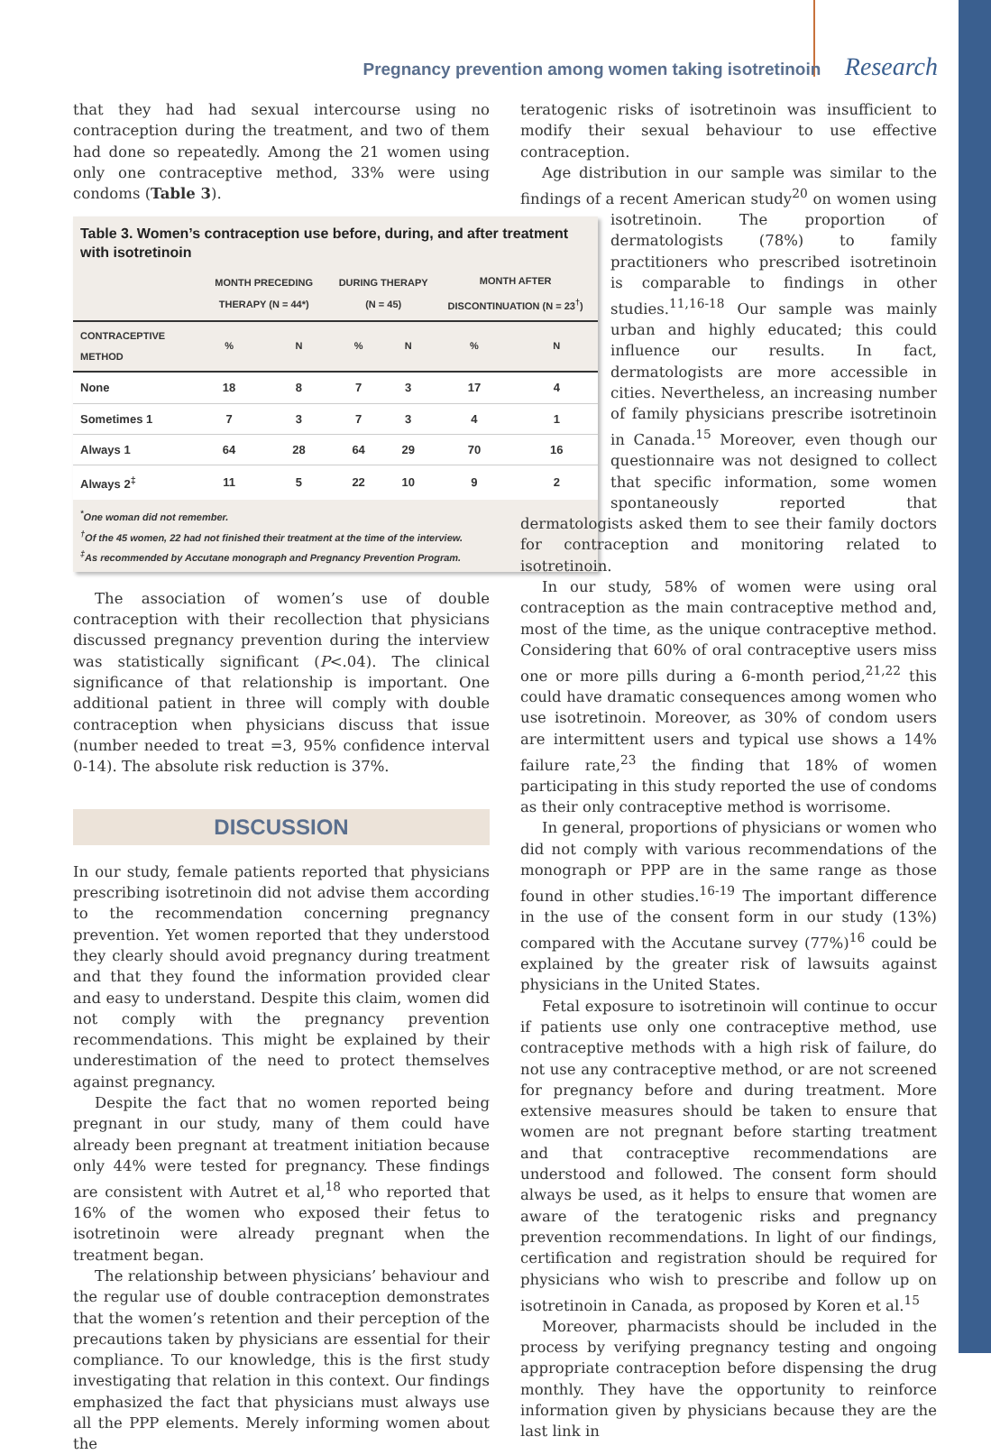Pregnancy prevention among women taking isotretinoin Research
that they had had sexual intercourse using no contraception during the treatment, and two of them had done so repeatedly. Among the 21 women using only one contraceptive method, 33% were using condoms (Table 3).
Table 3. Women’s contraception use before, during, and after treatment with isotretinoin
| | MONTH PRECEDING THERAPY (N = 44*) | | DURING THERAPY (N = 45) | | MONTH AFTER DISCONTINUATION (N = 23<sup>†</sup>) | |
| --- | --- | --- | --- | --- | --- | --- |
| CONTRACEPTIVE METHOD | % | N | % | N | % | N |
| None | 18 | 8 | 7 | 3 | 17 | 4 |
| Sometimes 1 | 7 | 3 | 7 | 3 | 4 | 1 |
| Always 1 | 64 | 28 | 64 | 29 | 70 | 16 |
| Always 2<sup>‡</sup> | 11 | 5 | 22 | 10 | 9 | 2 |
<sup>*</sup> One woman did not remember.
<sup>†</sup> Of the 45 women, 22 had not finished their treatment at the time of the interview.
<sup>‡</sup> As recommended by Accutane monograph and Pregnancy Prevention Program.
The association of women’s use of double contraception with their recollection that physicians discussed pregnancy prevention during the interview was statistically significant (P<.04). The clinical significance of that relationship is important. One additional patient in three will comply with double contraception when physicians discuss that issue (number needed to treat =3, 95% confidence interval 0-14). The absolute risk reduction is 37%.
DISCUSSION
In our study, female patients reported that physicians prescribing isotretinoin did not advise them according to the recommendation concerning pregnancy prevention. Yet women reported that they understood they clearly should avoid pregnancy during treatment and that they found the information provided clear and easy to understand. Despite this claim, women did not comply with the pregnancy prevention recommendations. This might be explained by their underestimation of the need to protect themselves against pregnancy.
Despite the fact that no women reported being pregnant in our study, many of them could have already been pregnant at treatment initiation because only 44% were tested for pregnancy. These findings are consistent with Autret et al,<sup>18</sup> who reported that 16% of the women who exposed their fetus to isotretinoin were already pregnant when the treatment began.
The relationship between physicians’ behaviour and the regular use of double contraception demonstrates that the women’s retention and their perception of the precautions taken by physicians are essential for their compliance. To our knowledge, this is the first study investigating that relation in this context. Our findings emphasized the fact that physicians must always use all the PPP elements. Merely informing women about the
teratogenic risks of isotretinoin was insufficient to modify their sexual behaviour to use effective contraception.
Age distribution in our sample was similar to the findings of a recent American study<sup>20</sup> on women using isotretinoin. The proportion of dermatologists (78%) to family practitioners who prescribed isotretinoin is comparable to findings in other studies.<sup>11,16-18</sup> Our sample was mainly urban and highly educated; this could influence our results. In fact, dermatologists are more accessible in cities. Nevertheless, an increasing number of family physicians prescribe isotretinoin in Canada.<sup>15</sup> Moreover, even though our questionnaire was not designed to collect that specific information, some women spontaneously reported that dermatologists asked them to see their family doctors for contraception and monitoring related to isotretinoin.
In our study, 58% of women were using oral contraception as the main contraceptive method and, most of the time, as the unique contraceptive method. Considering that 60% of oral contraceptive users miss one or more pills during a 6-month period,<sup>21,22</sup> this could have dramatic consequences among women who use isotretinoin. Moreover, as 30% of condom users are intermittent users and typical use shows a 14% failure rate,<sup>23</sup> the finding that 18% of women participating in this study reported the use of condoms as their only contraceptive method is worrisome.
In general, proportions of physicians or women who did not comply with various recommendations of the monograph or PPP are in the same range as those found in other studies.<sup>16-19</sup> The important difference in the use of the consent form in our study (13%) compared with the Accutane survey (77%)<sup>16</sup> could be explained by the greater risk of lawsuits against physicians in the United States.
Fetal exposure to isotretinoin will continue to occur if patients use only one contraceptive method, use contraceptive methods with a high risk of failure, do not use any contraceptive method, or are not screened for pregnancy before and during treatment. More extensive measures should be taken to ensure that women are not pregnant before starting treatment and that contraceptive recommendations are understood and followed. The consent form should always be used, as it helps to ensure that women are aware of the teratogenic risks and pregnancy prevention recommendations. In light of our findings, certification and registration should be required for physicians who wish to prescribe and follow up on isotretinoin in Canada, as proposed by Koren et al.<sup>15</sup>
Moreover, pharmacists should be included in the process by verifying pregnancy testing and ongoing appropriate contraception before dispensing the drug monthly. They have the opportunity to reinforce information given by physicians because they are the last link in